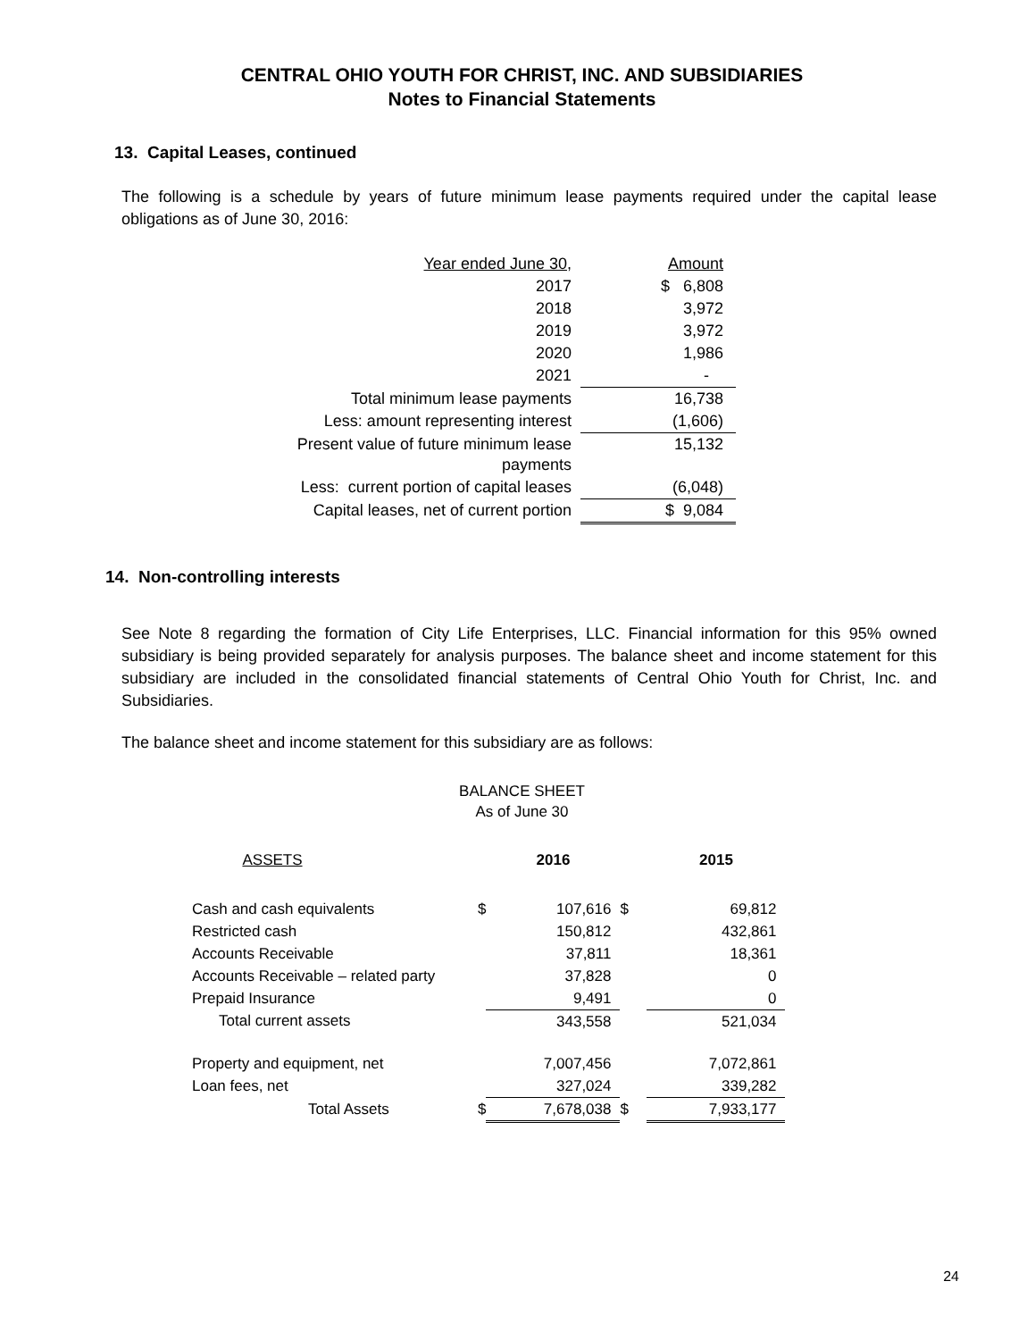CENTRAL OHIO YOUTH FOR CHRIST, INC. AND SUBSIDIARIES
Notes to Financial Statements
13. Capital Leases, continued
The following is a schedule by years of future minimum lease payments required under the capital lease obligations as of June 30, 2016:
| Year ended June 30, | | Amount |
| 2017 | | $ 6,808 |
| 2018 | | 3,972 |
| 2019 | | 3,972 |
| 2020 | | 1,986 |
| 2021 | | - |
| Total minimum lease payments | | 16,738 |
| Less: amount representing interest | | (1,606) |
| Present value of future minimum lease payments | | 15,132 |
| Less: current portion of capital leases | | (6,048) |
| Capital leases, net of current portion | | $ 9,084 |
14. Non-controlling interests
See Note 8 regarding the formation of City Life Enterprises, LLC. Financial information for this 95% owned subsidiary is being provided separately for analysis purposes. The balance sheet and income statement for this subsidiary are included in the consolidated financial statements of Central Ohio Youth for Christ, Inc. and Subsidiaries.
The balance sheet and income statement for this subsidiary are as follows:
BALANCE SHEET
As of June 30
| ASSETS | | | 2016 | | 2015 |
| Cash and cash equivalents | | $ | 107,616 | $ | 69,812 |
| Restricted cash | | | 150,812 | | 432,861 |
| Accounts Receivable | | | 37,811 | | 18,361 |
| Accounts Receivable – related party | | | 37,828 | | 0 |
| Prepaid Insurance | | | 9,491 | | 0 |
| Total current assets | | | 343,558 | | 521,034 |
| Property and equipment, net | | | 7,007,456 | | 7,072,861 |
| Loan fees, net | | | 327,024 | | 339,282 |
| Total Assets | | $ | 7,678,038 | $ | 7,933,177 |
24